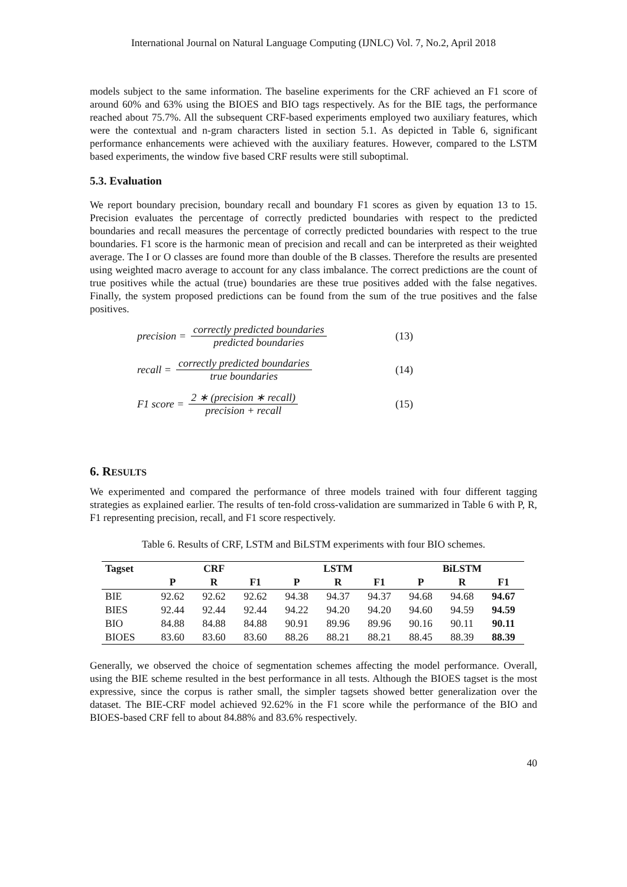International Journal on Natural Language Computing (IJNLC) Vol. 7, No.2, April 2018
models subject to the same information. The baseline experiments for the CRF achieved an F1 score of around 60% and 63% using the BIOES and BIO tags respectively. As for the BIE tags, the performance reached about 75.7%. All the subsequent CRF-based experiments employed two auxiliary features, which were the contextual and n-gram characters listed in section 5.1. As depicted in Table 6, significant performance enhancements were achieved with the auxiliary features. However, compared to the LSTM based experiments, the window five based CRF results were still suboptimal.
5.3. Evaluation
We report boundary precision, boundary recall and boundary F1 scores as given by equation 13 to 15. Precision evaluates the percentage of correctly predicted boundaries with respect to the predicted boundaries and recall measures the percentage of correctly predicted boundaries with respect to the true boundaries. F1 score is the harmonic mean of precision and recall and can be interpreted as their weighted average. The I or O classes are found more than double of the B classes. Therefore the results are presented using weighted macro average to account for any class imbalance. The correct predictions are the count of true positives while the actual (true) boundaries are these true positives added with the false negatives. Finally, the system proposed predictions can be found from the sum of the true positives and the false positives.
precision = correctly predicted boundaries predicted boundaries (13)
recall = correctly predicted boundaries true boundaries (14)
F1 score = 2 ∗ (precision ∗ recall) precision + recall (15)
6. RESULTS
We experimented and compared the performance of three models trained with four different tagging strategies as explained earlier. The results of ten-fold cross-validation are summarized in Table 6 with P, R, F1 representing precision, recall, and F1 score respectively.
Table 6. Results of CRF, LSTM and BiLSTM experiments with four BIO schemes.
| Tagset | CRF | | | LSTM | | | BiLSTM | | |
| --- | --- | --- | --- | --- | --- | --- | --- | --- | --- |
| | P | R | F1 | P | R | F1 | P | R | F1 |
| BIE | 92.62 | 92.62 | 92.62 | 94.38 | 94.37 | 94.37 | 94.68 | 94.68 | 94.67 |
| BIES | 92.44 | 92.44 | 92.44 | 94.22 | 94.20 | 94.20 | 94.60 | 94.59 | 94.59 |
| BIO | 84.88 | 84.88 | 84.88 | 90.91 | 89.96 | 89.96 | 90.16 | 90.11 | 90.11 |
| BIOES | 83.60 | 83.60 | 83.60 | 88.26 | 88.21 | 88.21 | 88.45 | 88.39 | 88.39 |
Generally, we observed the choice of segmentation schemes affecting the model performance. Overall, using the BIE scheme resulted in the best performance in all tests. Although the BIOES tagset is the most expressive, since the corpus is rather small, the simpler tagsets showed better generalization over the dataset. The BIE-CRF model achieved 92.62% in the F1 score while the performance of the BIO and BIOES-based CRF fell to about 84.88% and 83.6% respectively.
40